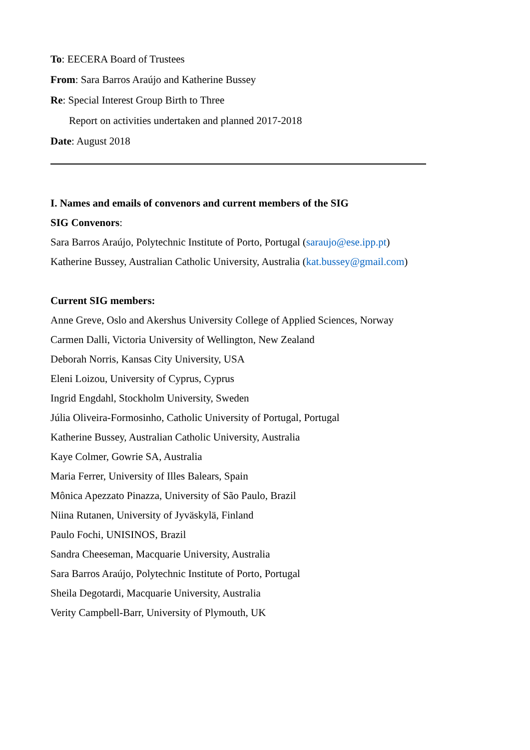To: EECERA Board of Trustees
From: Sara Barros Araújo and Katherine Bussey
Re: Special Interest Group Birth to Three
Report on activities undertaken and planned 2017-2018
Date: August 2018
I. Names and emails of convenors and current members of the SIG
SIG Convenors:
Sara Barros Araújo, Polytechnic Institute of Porto, Portugal (saraujo@ese.ipp.pt)
Katherine Bussey, Australian Catholic University, Australia (kat.bussey@gmail.com)
Current SIG members:
Anne Greve, Oslo and Akershus University College of Applied Sciences, Norway
Carmen Dalli, Victoria University of Wellington, New Zealand
Deborah Norris, Kansas City University, USA
Eleni Loizou, University of Cyprus, Cyprus
Ingrid Engdahl, Stockholm University, Sweden
Júlia Oliveira-Formosinho, Catholic University of Portugal, Portugal
Katherine Bussey, Australian Catholic University, Australia
Kaye Colmer, Gowrie SA, Australia
Maria Ferrer, University of Illes Balears, Spain
Mônica Apezzato Pinazza, University of São Paulo, Brazil
Niina Rutanen, University of Jyväskylä, Finland
Paulo Fochi, UNISINOS, Brazil
Sandra Cheeseman, Macquarie University, Australia
Sara Barros Araújo, Polytechnic Institute of Porto, Portugal
Sheila Degotardi, Macquarie University, Australia
Verity Campbell-Barr, University of Plymouth, UK